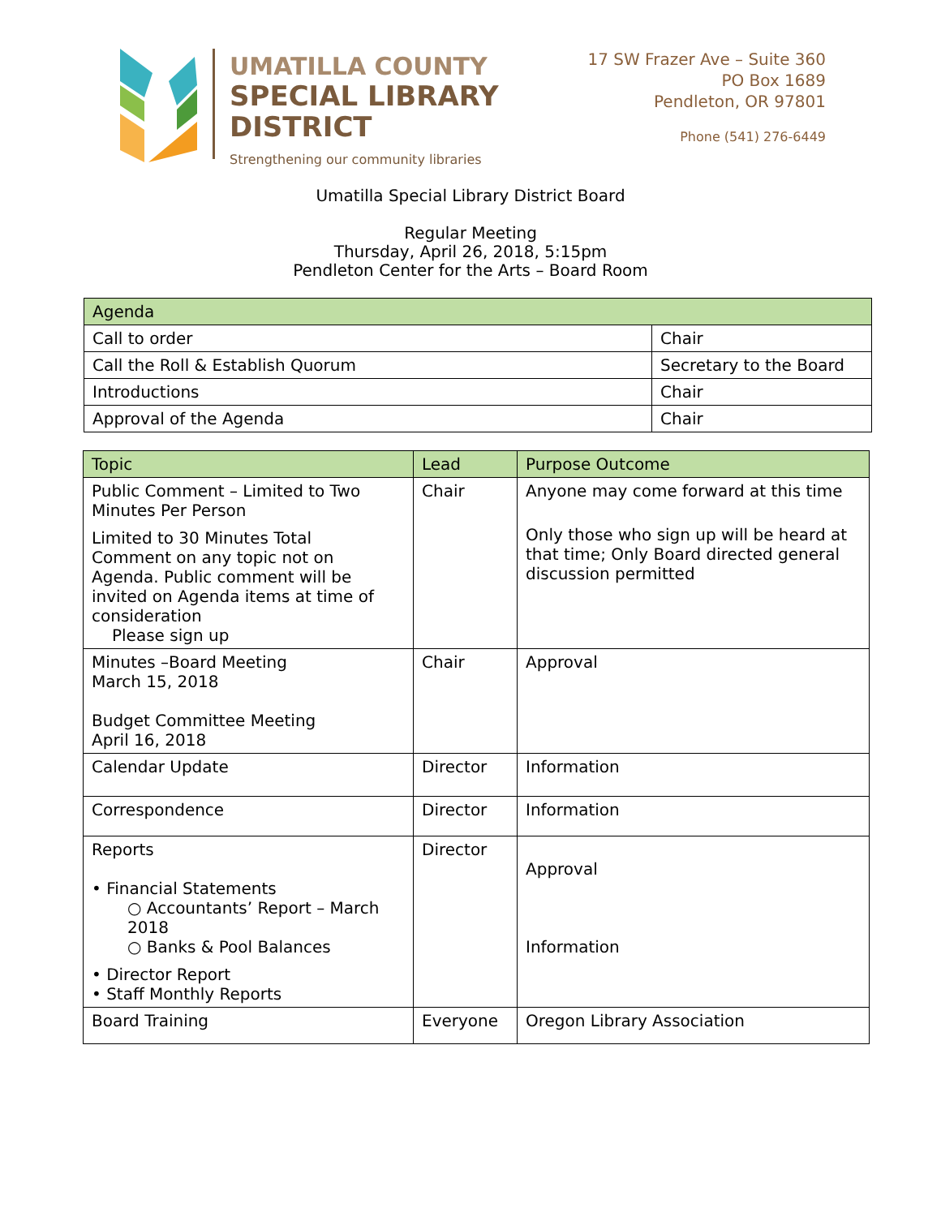UMATILLA COUNTY
SPECIAL LIBRARY
DISTRICT
Strengthening our community libraries
17 SW Frazer Ave – Suite 360
PO Box 1689
Pendleton, OR 97801
Phone (541) 276-6449
Umatilla Special Library District Board
Regular Meeting
Thursday, April 26, 2018, 5:15pm
Pendleton Center for the Arts – Board Room
| Agenda | |
| --- | --- |
| Call to order | Chair |
| Call the Roll & Establish Quorum | Secretary to the Board |
| Introductions | Chair |
| Approval of the Agenda | Chair |
| Topic | Lead | Purpose Outcome |
| --- | --- | --- |
| Public Comment – Limited to Two Minutes Per Person Limited to 30 Minutes Total Comment on any topic not on Agenda. Public comment will be invited on Agenda items at time of consideration Please sign up | Chair | Anyone may come forward at this time Only those who sign up will be heard at that time; Only Board directed general discussion permitted |
| Minutes –Board Meeting March 15, 2018 Budget Committee Meeting April 16, 2018 | Chair | Approval |
| Calendar Update | Director | Information |
| Correspondence | Director | Information |
| Reports • Financial Statements ○ Accountants’ Report – March 2018 ○ Banks & Pool Balances • Director Report • Staff Monthly Reports | Director | Approval Information |
| Board Training | Everyone | Oregon Library Association |